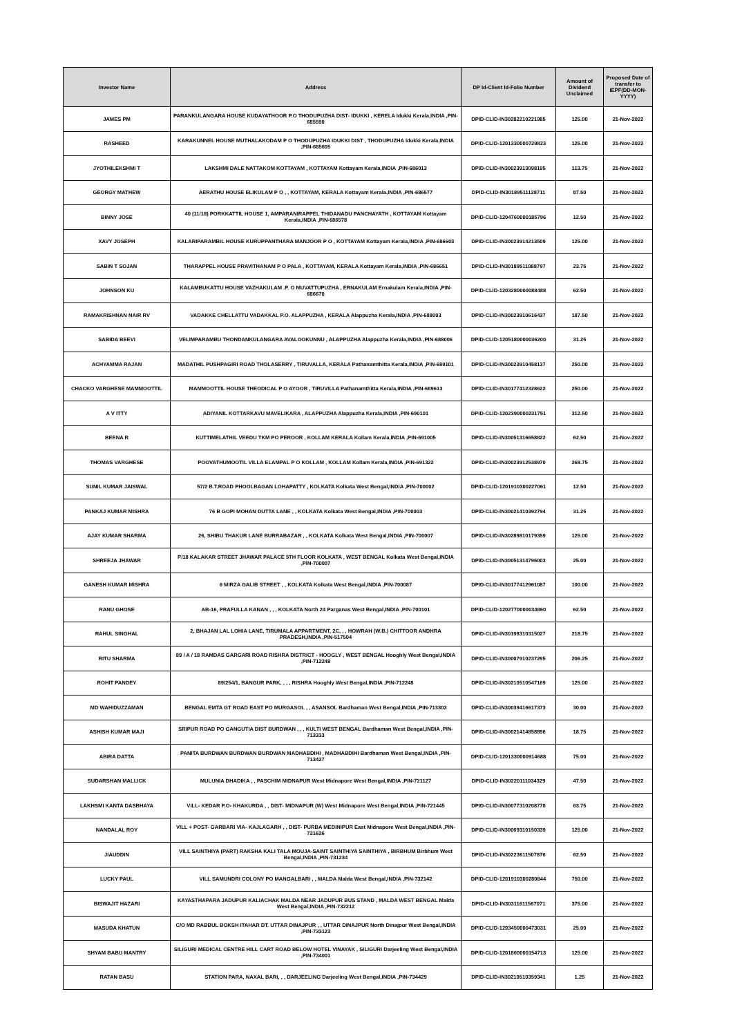| Investor Name | Address | DP Id-Client Id-Folio Number | Amount of Dividend Unclaimed | Proposed Date of transfer to IEPF(DD-MON-YYYY) |
| --- | --- | --- | --- | --- |
| JAMES PM | PARANKULANGARA HOUSE KUDAYATHOOR P.O THODUPUZHA DIST- IDUKKI , KERELA Idukki Kerala,INDIA ,PIN-685590 | DPID-CLID-IN30282210221985 | 125.00 | 21-Nov-2022 |
| RASHEED | KARAKUNNEL HOUSE MUTHALAKODAM P O THODUPUZHA IDUKKI DIST , THODUPUZHA Idukki Kerala,INDIA ,PIN-685605 | DPID-CLID-1201330000729823 | 125.00 | 21-Nov-2022 |
| JYOTHILEKSHMI T | LAKSHMI DALE NATTAKOM KOTTAYAM , KOTTAYAM Kottayam Kerala,INDIA ,PIN-686013 | DPID-CLID-IN30023913098195 | 113.75 | 21-Nov-2022 |
| GEORGY MATHEW | AERATHU HOUSE ELIKULAM P O , , KOTTAYAM, KERALA Kottayam Kerala,INDIA ,PIN-686577 | DPID-CLID-IN30189511128711 | 87.50 | 21-Nov-2022 |
| BINNY JOSE | 40 (11/18) PORKKATTIL HOUSE 1, AMPARANIRAPPEL THIDANADU PANCHAYATH , KOTTAYAM Kottayam Kerala,INDIA ,PIN-686578 | DPID-CLID-1204760000185796 | 12.50 | 21-Nov-2022 |
| XAVY JOSEPH | KALARIPARAMBIL HOUSE KURUPPANTHARA MANJOOR P O , KOTTAYAM Kottayam Kerala,INDIA ,PIN-686603 | DPID-CLID-IN30023914213509 | 125.00 | 21-Nov-2022 |
| SABIN T SOJAN | THARAPPEL HOUSE PRAVITHANAM P O PALA , KOTTAYAM, KERALA Kottayam Kerala,INDIA ,PIN-686651 | DPID-CLID-IN30189511088797 | 23.75 | 21-Nov-2022 |
| JOHNSON KU | KALAMBUKATTU HOUSE VAZHAKULAM .P. O MUVATTUPUZHA , ERNAKULAM Ernakulam Kerala,INDIA ,PIN-686670 | DPID-CLID-1203280000088488 | 62.50 | 21-Nov-2022 |
| RAMAKRISHNAN NAIR RV | VADAKKE CHELLATTU VADAKKAL P.O. ALAPPUZHA , KERALA Alappuzha Kerala,INDIA ,PIN-688003 | DPID-CLID-IN30023910616437 | 187.50 | 21-Nov-2022 |
| SABIDA BEEVI | VELIMPARAMBU THONDANKULANGARA AVALOOKUNNU , ALAPPUZHA Alappuzha Kerala,INDIA ,PIN-688006 | DPID-CLID-1205180000036200 | 31.25 | 21-Nov-2022 |
| ACHYAMMA RAJAN | MADATHIL PUSHPAGIRI ROAD THOLASERRY , TIRUVALLA, KERALA Pathanamthitta Kerala,INDIA ,PIN-689101 | DPID-CLID-IN30023910458137 | 250.00 | 21-Nov-2022 |
| CHACKO VARGHESE MAMMOOTTIL | MAMMOOTTIL HOUSE THEODICAL P O AYOOR , TIRUVILLA Pathanamthitta Kerala,INDIA ,PIN-689613 | DPID-CLID-IN30177412328622 | 250.00 | 21-Nov-2022 |
| A V ITTY | ADIYANIL KOTTARKAVU MAVELIKARA , ALAPPUZHA Alappuzha Kerala,INDIA ,PIN-690101 | DPID-CLID-1202390000231751 | 312.50 | 21-Nov-2022 |
| BEENA R | KUTTIMELATHIL VEEDU TKM PO PEROOR , KOLLAM KERALA Kollam Kerala,INDIA ,PIN-691005 | DPID-CLID-IN30051316658822 | 62.50 | 21-Nov-2022 |
| THOMAS VARGHESE | POOVATHUMOOTIL VILLA ELAMPAL P O KOLLAM , KOLLAM Kollam Kerala,INDIA ,PIN-691322 | DPID-CLID-IN30023912538970 | 268.75 | 21-Nov-2022 |
| SUNIL KUMAR JAISWAL | 57/2 B.T.ROAD PHOOLBAGAN LOHAPATTY , KOLKATA Kolkata West Bengal,INDIA ,PIN-700002 | DPID-CLID-1201910300227061 | 12.50 | 21-Nov-2022 |
| PANKAJ KUMAR MISHRA | 76 B GOPI MOHAN DUTTA LANE , , KOLKATA Kolkata West Bengal,INDIA ,PIN-700003 | DPID-CLID-IN30021410392794 | 31.25 | 21-Nov-2022 |
| AJAY KUMAR SHARMA | 26, SHIBU THAKUR LANE BURRABAZAR , , KOLKATA Kolkata West Bengal,INDIA ,PIN-700007 | DPID-CLID-IN30289810179359 | 125.00 | 21-Nov-2022 |
| SHREEJA JHAWAR | P/18 KALAKAR STREET JHAWAR PALACE 5TH FLOOR KOLKATA , WEST BENGAL Kolkata West Bengal,INDIA ,PIN-700007 | DPID-CLID-IN30051314796003 | 25.00 | 21-Nov-2022 |
| GANESH KUMAR MISHRA | 6 MIRZA GALIB STREET , , KOLKATA Kolkata West Bengal,INDIA ,PIN-700087 | DPID-CLID-IN30177412961087 | 100.00 | 21-Nov-2022 |
| RANU GHOSE | AB-16, PRAFULLA KANAN , , , KOLKATA North 24 Parganas West Bengal,INDIA ,PIN-700101 | DPID-CLID-1202770000034860 | 62.50 | 21-Nov-2022 |
| RAHUL SINGHAL | 2, BHAJAN LAL LOHIA LANE, TIRUMALA APPARTMENT, 2C, , , HOWRAH (W.B.) CHITTOOR ANDHRA PRADESH,INDIA ,PIN-517504 | DPID-CLID-IN30198310315027 | 218.75 | 21-Nov-2022 |
| RITU SHARMA | 89 / A / 18 RAMDAS GARGARI ROAD RISHRA DISTRICT - HOOGLY , WEST BENGAL Hooghly West Bengal,INDIA ,PIN-712248 | DPID-CLID-IN30007910237295 | 206.25 | 21-Nov-2022 |
| ROHIT PANDEY | 89/254/1, BANGUR PARK, , , , RISHRA Hooghly West Bengal,INDIA ,PIN-712248 | DPID-CLID-IN30210510547169 | 125.00 | 21-Nov-2022 |
| MD WAHIDUZZAMAN | BENGAL EMTA GT ROAD EAST PO MURGASOL , , ASANSOL Bardhaman West Bengal,INDIA ,PIN-713303 | DPID-CLID-IN30039416617373 | 30.00 | 21-Nov-2022 |
| ASHISH KUMAR MAJI | SRIPUR ROAD PO GANGUTIA DIST BURDWAN , , , KULTI WEST BENGAL Bardhaman West Bengal,INDIA ,PIN-713333 | DPID-CLID-IN30021414858896 | 18.75 | 21-Nov-2022 |
| ABIRA DATTA | PANITA BURDWAN BURDWAN BURDWAN MADHABDIHI , MADHABDIHI Bardhaman West Bengal,INDIA ,PIN-713427 | DPID-CLID-1201330000914688 | 75.00 | 21-Nov-2022 |
| SUDARSHAN MALLICK | MULUNIA DHADIKA , , PASCHIM MIDNAPUR West Midnapore West Bengal,INDIA ,PIN-721127 | DPID-CLID-IN30220111034329 | 47.50 | 21-Nov-2022 |
| LAKHSMI KANTA DASBHAYA | VILL- KEDAR P.O- KHAKURDA , , DIST- MIDNAPUR (W) West Midnapore West Bengal,INDIA ,PIN-721445 | DPID-CLID-IN30077310208778 | 63.75 | 21-Nov-2022 |
| NANDALAL ROY | VILL + POST- GARBARI VIA- KAJLAGARH , , DIST- PURBA MEDINIPUR East Midnapore West Bengal,INDIA ,PIN-721626 | DPID-CLID-IN30069310150339 | 125.00 | 21-Nov-2022 |
| JIAUDDIN | VILL SAINTHIYA (PART) RAKSHA KALI TALA MOUJA-SAINT SAINTHIYA SAINTHIYA , BIRBHUM Birbhum West Bengal,INDIA ,PIN-731234 | DPID-CLID-IN30223611507876 | 62.50 | 21-Nov-2022 |
| LUCKY PAUL | VILL SAMUNDRI COLONY PO MANGALBARI , , MALDA Malda West Bengal,INDIA ,PIN-732142 | DPID-CLID-1201910300280844 | 750.00 | 21-Nov-2022 |
| BISWAJIT HAZARI | KAYASTHAPARA JADUPUR KALIACHAK MALDA NEAR JADUPUR BUS STAND , MALDA WEST BENGAL Malda West Bengal,INDIA ,PIN-732212 | DPID-CLID-IN30311611567071 | 375.00 | 21-Nov-2022 |
| MASUDA KHATUN | C/O MD RABBUL BOKSH ITAHAR DT. UTTAR DINAJPUR , , UTTAR DINAJPUR North Dinajpur West Bengal,INDIA ,PIN-733123 | DPID-CLID-1203450000473031 | 25.00 | 21-Nov-2022 |
| SHYAM BABU MANTRY | SILIGURI MEDICAL CENTRE HILL CART ROAD BELOW HOTEL VINAYAK , SILIGURI Darjeeling West Bengal,INDIA ,PIN-734001 | DPID-CLID-1201860000154713 | 125.00 | 21-Nov-2022 |
| RATAN BASU | STATION PARA, NAXAL BARI, , , DARJEELING Darjeeling West Bengal,INDIA ,PIN-734429 | DPID-CLID-IN30210510359341 | 1.25 | 21-Nov-2022 |